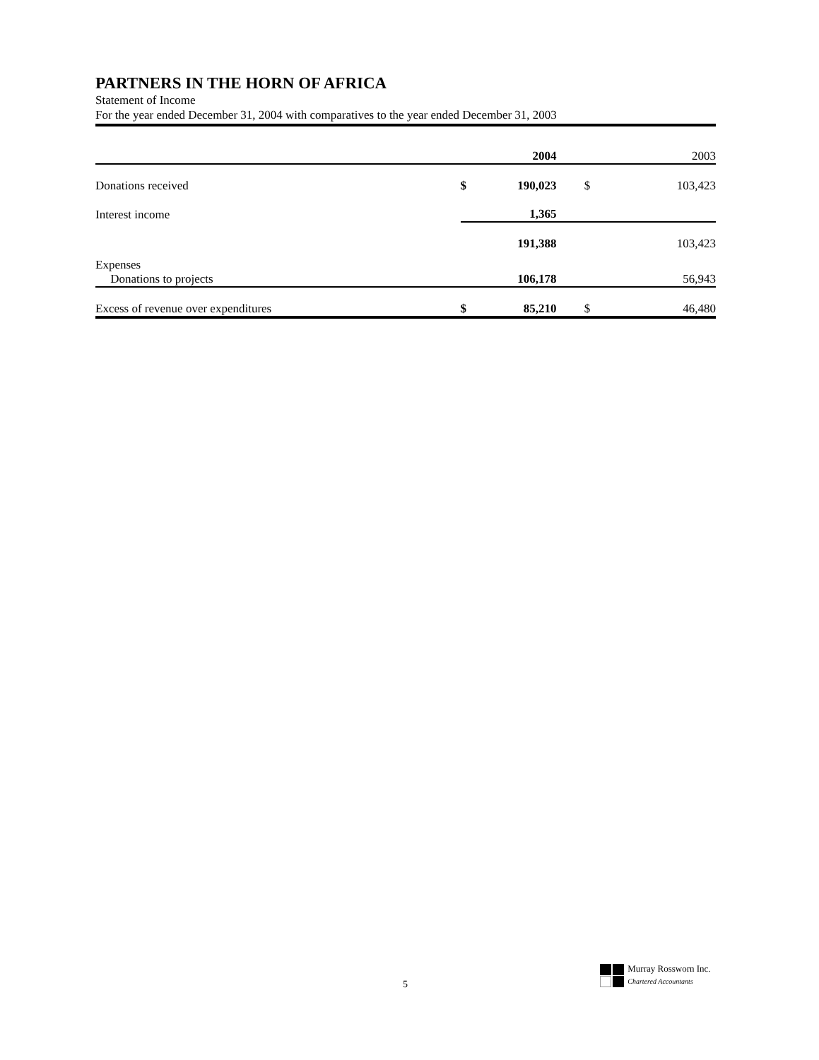PARTNERS IN THE HORN OF AFRICA
Statement of Income
For the year ended December 31, 2004 with comparatives to the year ended December 31, 2003
| | | 2004 | | 2003 |
| --- | --- | --- | --- | --- |
| Donations received | $ | 190,023 | $ | 103,423 |
| Interest income | | 1,365 | | |
| | | 191,388 | | 103,423 |
| Expenses Donations to projects | | 106,178 | | 56,943 |
| Excess of revenue over expenditures | $ | 85,210 | $ | 46,480 |
5
Murray Rossworn Inc.
Chartered Accountants